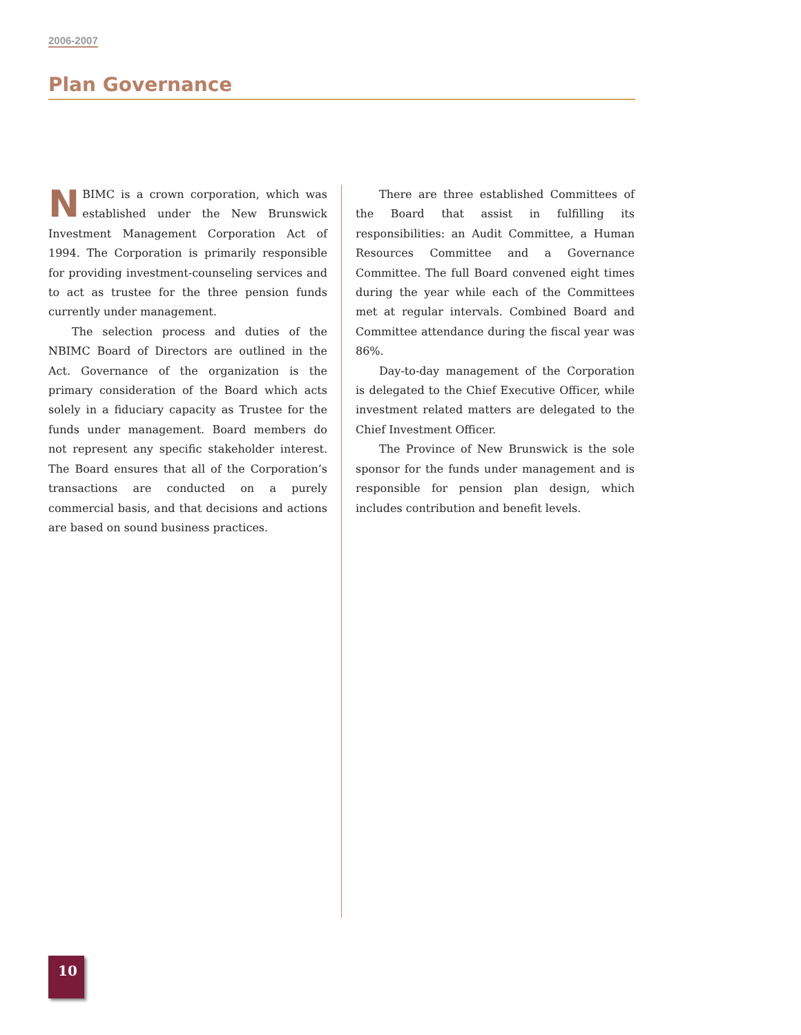2006-2007
Plan Governance
NBIMC is a crown corporation, which was established under the New Brunswick Investment Management Corporation Act of 1994. The Corporation is primarily responsible for providing investment-counseling services and to act as trustee for the three pension funds currently under management.
The selection process and duties of the NBIMC Board of Directors are outlined in the Act. Governance of the organization is the primary consideration of the Board which acts solely in a fiduciary capacity as Trustee for the funds under management. Board members do not represent any specific stakeholder interest. The Board ensures that all of the Corporation’s transactions are conducted on a purely commercial basis, and that decisions and actions are based on sound business practices.
There are three established Committees of the Board that assist in fulfilling its responsibilities: an Audit Committee, a Human Resources Committee and a Governance Committee. The full Board convened eight times during the year while each of the Committees met at regular intervals. Combined Board and Committee attendance during the fiscal year was 86%.
Day-to-day management of the Corporation is delegated to the Chief Executive Officer, while investment related matters are delegated to the Chief Investment Officer.
The Province of New Brunswick is the sole sponsor for the funds under management and is responsible for pension plan design, which includes contribution and benefit levels.
10